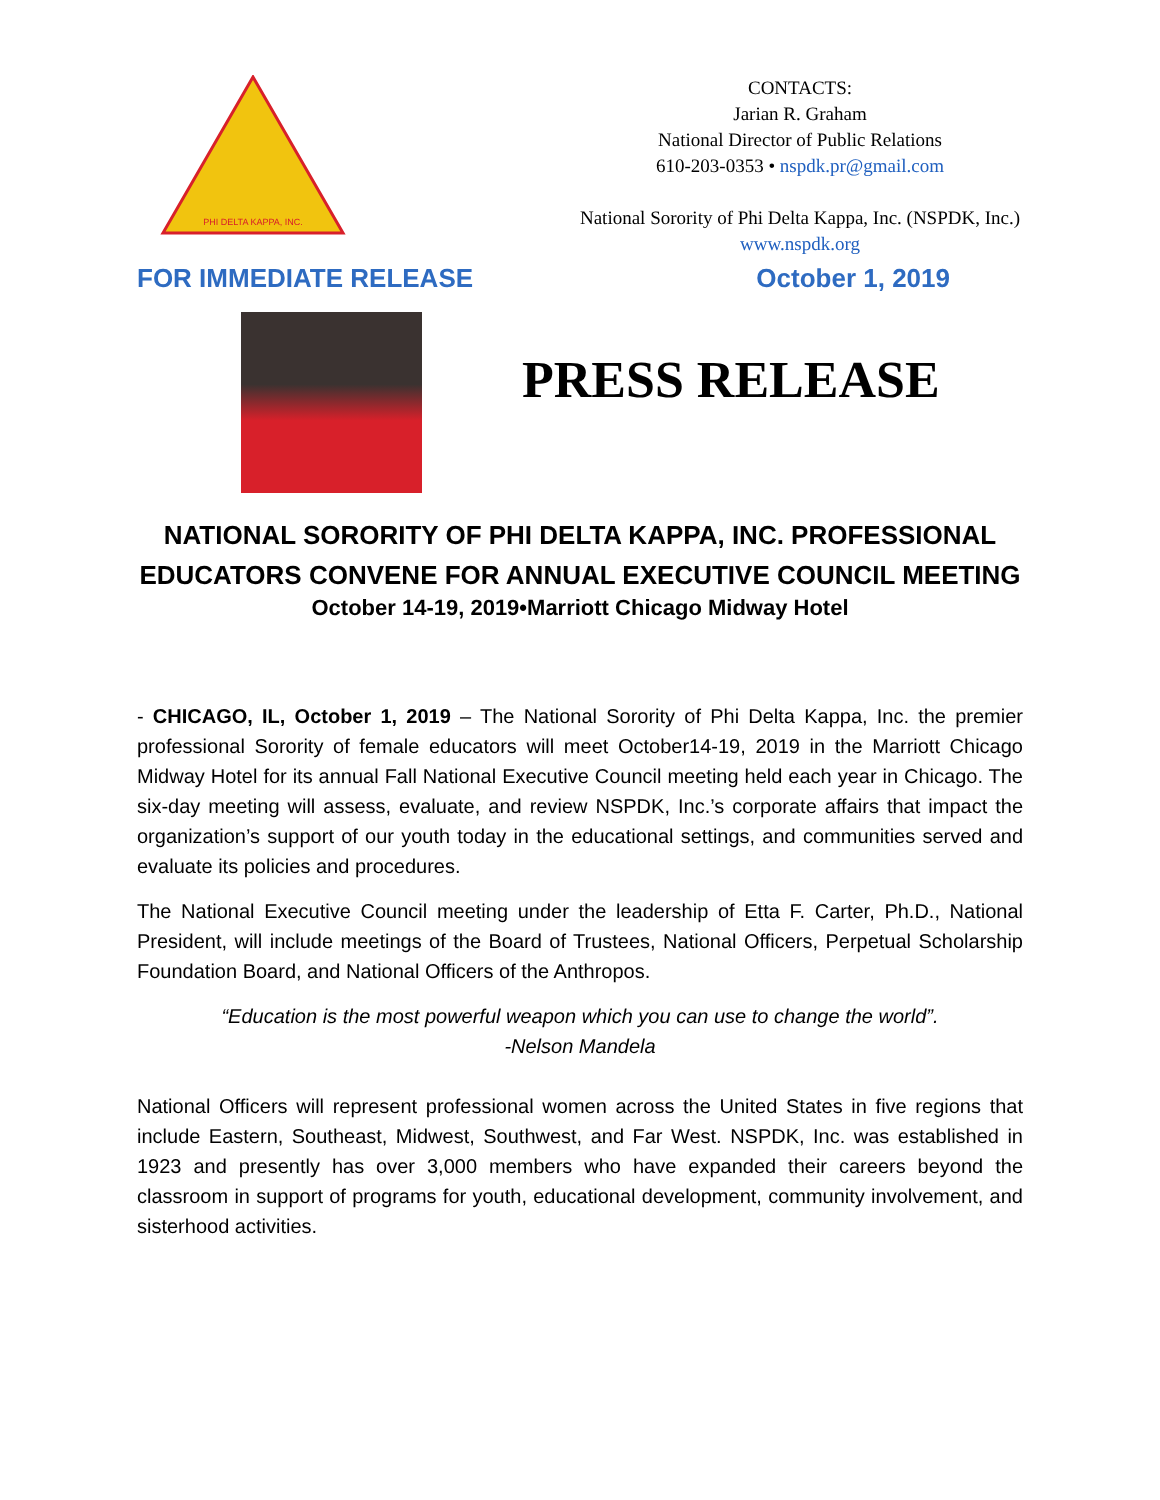PHI DELTA KAPPA, INC.
CONTACTS:
Jarian R. Graham
National Director of Public Relations
610-203-0353 • nspdk.pr@gmail.com
National Sorority of Phi Delta Kappa, Inc. (NSPDK, Inc.)
www.nspdk.org
FOR IMMEDIATE RELEASE October 1, 2019
PRESS RELEASE
NATIONAL SORORITY OF PHI DELTA KAPPA, INC. PROFESSIONAL
EDUCATORS CONVENE FOR ANNUAL EXECUTIVE COUNCIL MEETING
October 14-19, 2019•Marriott Chicago Midway Hotel
- CHICAGO, IL, October 1, 2019 – The National Sorority of Phi Delta Kappa, Inc. the premier professional Sorority of female educators will meet October14-19, 2019 in the Marriott Chicago Midway Hotel for its annual Fall National Executive Council meeting held each year in Chicago. The six-day meeting will assess, evaluate, and review NSPDK, Inc.’s corporate affairs that impact the organization’s support of our youth today in the educational settings, and communities served and evaluate its policies and procedures.
The National Executive Council meeting under the leadership of Etta F. Carter, Ph.D., National President, will include meetings of the Board of Trustees, National Officers, Perpetual Scholarship Foundation Board, and National Officers of the Anthropos.
“Education is the most powerful weapon which you can use to change the world”.
-Nelson Mandela
National Officers will represent professional women across the United States in five regions that include Eastern, Southeast, Midwest, Southwest, and Far West. NSPDK, Inc. was established in 1923 and presently has over 3,000 members who have expanded their careers beyond the classroom in support of programs for youth, educational development, community involvement, and sisterhood activities.